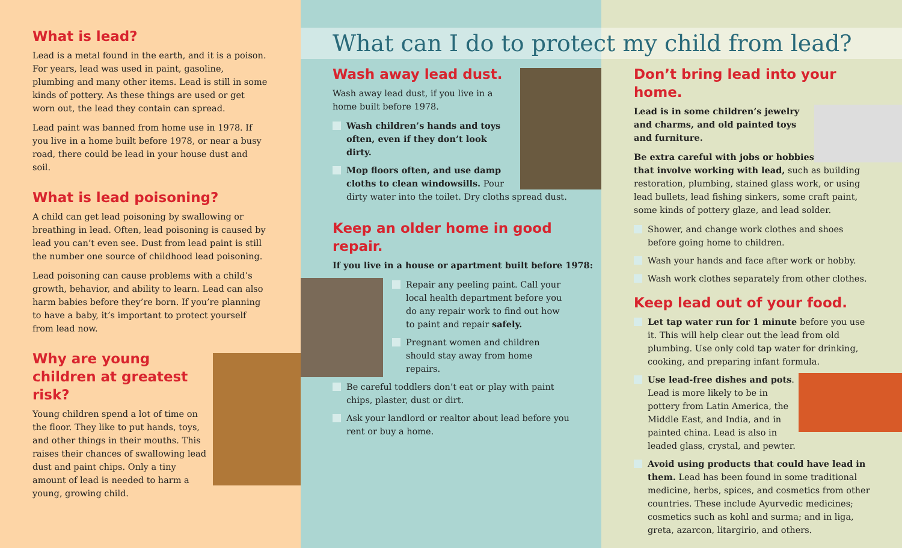What is lead?
Lead is a metal found in the earth, and it is a poison. For years, lead was used in paint, gasoline, plumbing and many other items. Lead is still in some kinds of pottery. As these things are used or get worn out, the lead they contain can spread.
Lead paint was banned from home use in 1978. If you live in a home built before 1978, or near a busy road, there could be lead in your house dust and soil.
What is lead poisoning?
A child can get lead poisoning by swallowing or breathing in lead. Often, lead poisoning is caused by lead you can’t even see. Dust from lead paint is still the number one source of childhood lead poisoning.
Lead poisoning can cause problems with a child’s growth, behavior, and ability to learn. Lead can also harm babies before they’re born. If you’re planning to have a baby, it’s important to protect yourself from lead now.
Why are young children at greatest risk?
Young children spend a lot of time on the floor. They like to put hands, toys, and other things in their mouths. This raises their chances of swallowing lead dust and paint chips. Only a tiny amount of lead is needed to harm a young, growing child.
Wash away lead dust.
Wash away lead dust, if you live in a home built before 1978.
Wash children’s hands and toys often, even if they don’t look dirty.
Mop floors often, and use damp cloths to clean windowsills. Pour dirty water into the toilet. Dry cloths spread dust.
Keep an older home in good repair.
If you live in a house or apartment built before 1978:
Repair any peeling paint. Call your local health department before you do any repair work to find out how to paint and repair safely.
Pregnant women and children should stay away from home repairs.
Be careful toddlers don’t eat or play with paint chips, plaster, dust or dirt.
Ask your landlord or realtor about lead before you rent or buy a home.
Don’t bring lead into your home.
Lead is in some children’s jewelry and charms, and old painted toys and furniture.
Be extra careful with jobs or hobbies that involve working with lead, such as building restoration, plumbing, stained glass work, or using lead bullets, lead fishing sinkers, some craft paint, some kinds of pottery glaze, and lead solder.
Shower, and change work clothes and shoes before going home to children.
Wash your hands and face after work or hobby.
Wash work clothes separately from other clothes.
Keep lead out of your food.
Let tap water run for 1 minute before you use it. This will help clear out the lead from old plumbing. Use only cold tap water for drinking, cooking, and preparing infant formula.
Use lead-free dishes and pots. Lead is more likely to be in pottery from Latin America, the Middle East, and India, and in painted china. Lead is also in leaded glass, crystal, and pewter.
Avoid using products that could have lead in them. Lead has been found in some traditional medicine, herbs, spices, and cosmetics from other countries. These include Ayurvedic medicines; cosmetics such as kohl and surma; and in liga, greta, azarcon, litargirio, and others.
What can I do to protect my child from lead?